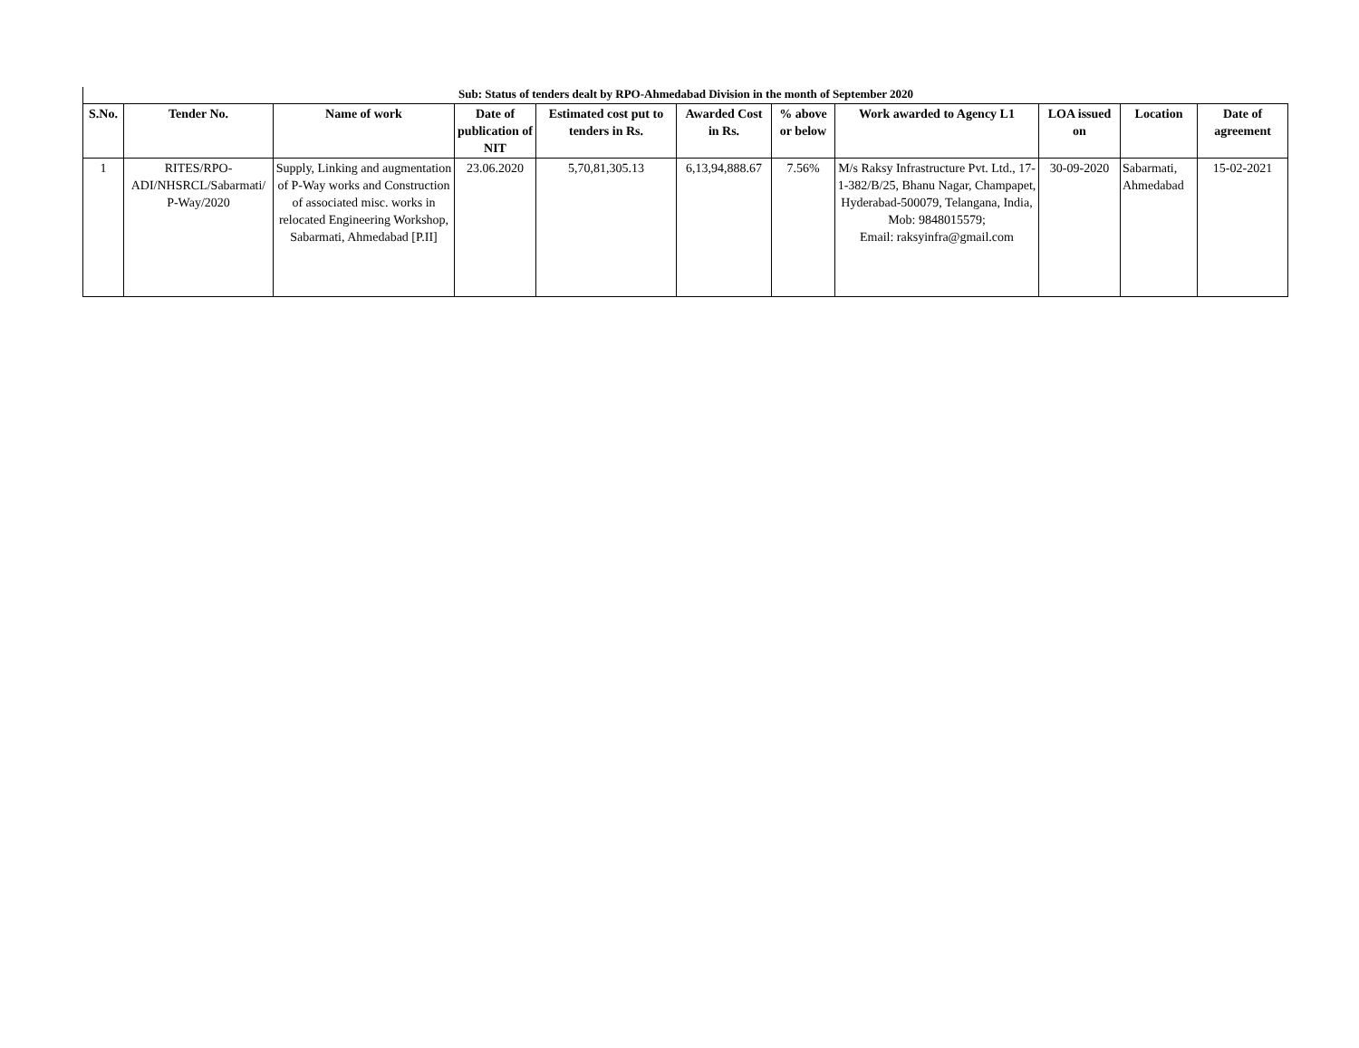Sub: Status of tenders dealt by RPO-Ahmedabad Division in the month of September 2020
| S.No. | Tender No. | Name of work | Date of publication of NIT | Estimated cost put to tenders in Rs. | Awarded Cost in Rs. | % above or below | Work awarded to Agency L1 | LOA issued on | Location | Date of agreement |
| --- | --- | --- | --- | --- | --- | --- | --- | --- | --- | --- |
| 1 | RITES/RPO-ADI/NHSRCL/Sabarmati/ P-Way/2020 | Supply, Linking and augmentation of P-Way works and Construction of associated misc. works in relocated Engineering Workshop, Sabarmati, Ahmedabad [P.II] | 23.06.2020 | 5,70,81,305.13 | 6,13,94,888.67 | 7.56% | M/s Raksy Infrastructure Pvt. Ltd., 17-1-382/B/25, Bhanu Nagar, Champapet, Hyderabad-500079, Telangana, India, Mob: 9848015579; Email: raksyinfra@gmail.com | 30-09-2020 | Sabarmati, Ahmedabad | 15-02-2021 |